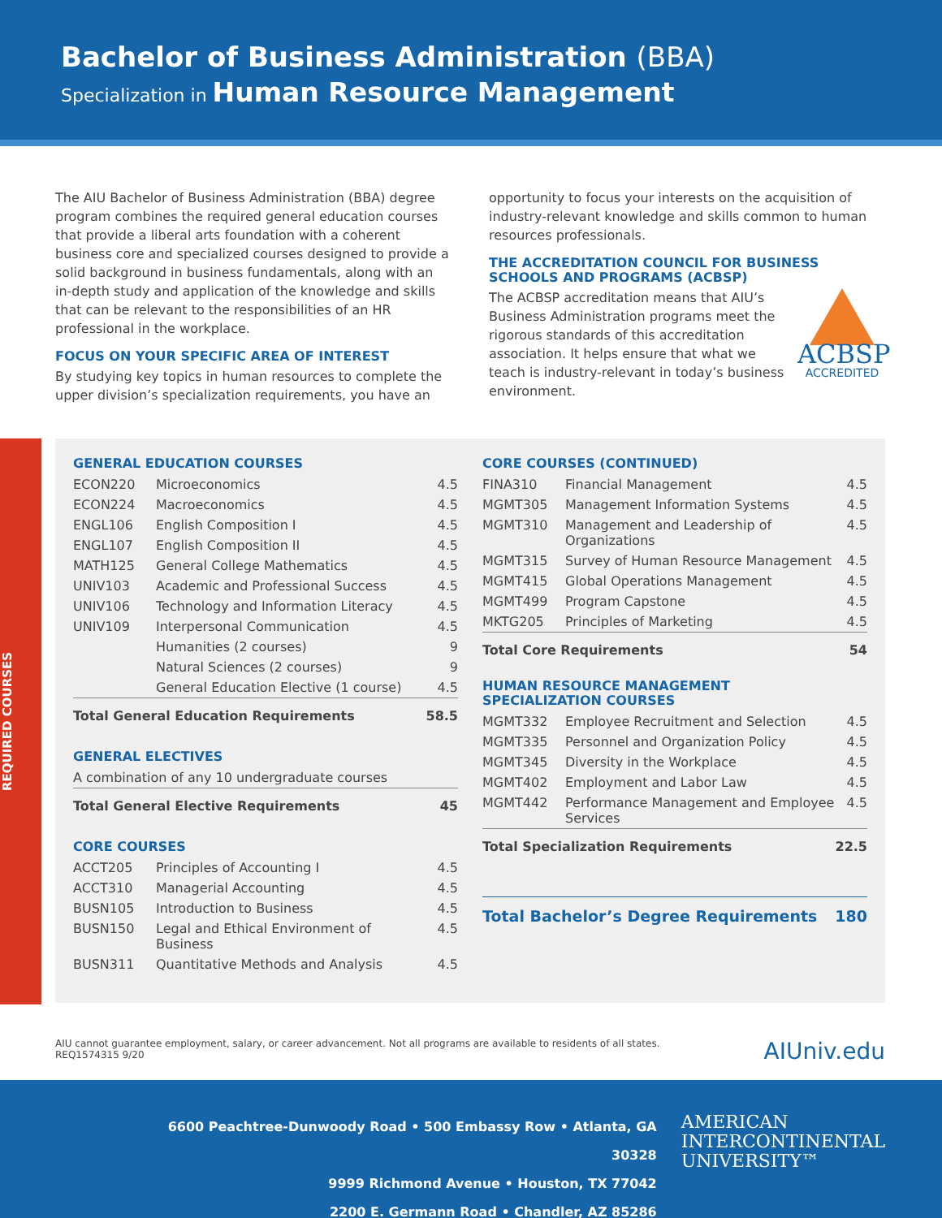Bachelor of Business Administration (BBA)
Specialization in Human Resource Management
The AIU Bachelor of Business Administration (BBA) degree program combines the required general education courses that provide a liberal arts foundation with a coherent business core and specialized courses designed to provide a solid background in business fundamentals, along with an in-depth study and application of the knowledge and skills that can be relevant to the responsibilities of an HR professional in the workplace.
FOCUS ON YOUR SPECIFIC AREA OF INTEREST
By studying key topics in human resources to complete the upper division’s specialization requirements, you have an
opportunity to focus your interests on the acquisition of industry-relevant knowledge and skills common to human resources professionals.
THE ACCREDITATION COUNCIL FOR BUSINESS SCHOOLS AND PROGRAMS (ACBSP)
ACBSP
ACCREDITED
The ACBSP accreditation means that AIU’s Business Administration programs meet the rigorous standards of this accreditation association. It helps ensure that what we teach is industry-relevant in today’s business environment.
REQUIRED COURSES
GENERAL EDUCATION COURSES
| ECON220 | Microeconomics | 4.5 |
| ECON224 | Macroeconomics | 4.5 |
| ENGL106 | English Composition I | 4.5 |
| ENGL107 | English Composition II | 4.5 |
| MATH125 | General College Mathematics | 4.5 |
| UNIV103 | Academic and Professional Success | 4.5 |
| UNIV106 | Technology and Information Literacy | 4.5 |
| UNIV109 | Interpersonal Communication | 4.5 |
| | Humanities (2 courses) | 9 |
| | Natural Sciences (2 courses) | 9 |
| | General Education Elective (1 course) | 4.5 |
| Total General Education Requirements | | 58.5 |
GENERAL ELECTIVES
| A combination of any 10 undergraduate courses | |
| Total General Elective Requirements | 45 |
CORE COURSES
| ACCT205 | Principles of Accounting I | 4.5 |
| ACCT310 | Managerial Accounting | 4.5 |
| BUSN105 | Introduction to Business | 4.5 |
| BUSN150 | Legal and Ethical Environment of Business | 4.5 |
| BUSN311 | Quantitative Methods and Analysis | 4.5 |
CORE COURSES (CONTINUED)
| FINA310 | Financial Management | 4.5 |
| MGMT305 | Management Information Systems | 4.5 |
| MGMT310 | Management and Leadership of Organizations | 4.5 |
| MGMT315 | Survey of Human Resource Management | 4.5 |
| MGMT415 | Global Operations Management | 4.5 |
| MGMT499 | Program Capstone | 4.5 |
| MKTG205 | Principles of Marketing | 4.5 |
| Total Core Requirements | | 54 |
HUMAN RESOURCE MANAGEMENT
SPECIALIZATION COURSES
| MGMT332 | Employee Recruitment and Selection | 4.5 |
| MGMT335 | Personnel and Organization Policy | 4.5 |
| MGMT345 | Diversity in the Workplace | 4.5 |
| MGMT402 | Employment and Labor Law | 4.5 |
| MGMT442 | Performance Management and Employee Services | 4.5 |
| Total Specialization Requirements | | 22.5 |
| Total Bachelor’s Degree Requirements | 180 |
AIU cannot guarantee employment, salary, or career advancement. Not all programs are available to residents of all states.
REQ1574315 9/20
AIUniv.edu
6600 Peachtree-Dunwoody Road • 500 Embassy Row • Atlanta, GA 30328
9999 Richmond Avenue • Houston, TX 77042
2200 E. Germann Road • Chandler, AZ 85286
AMERICAN
INTERCONTINENTAL
UNIVERSITY™